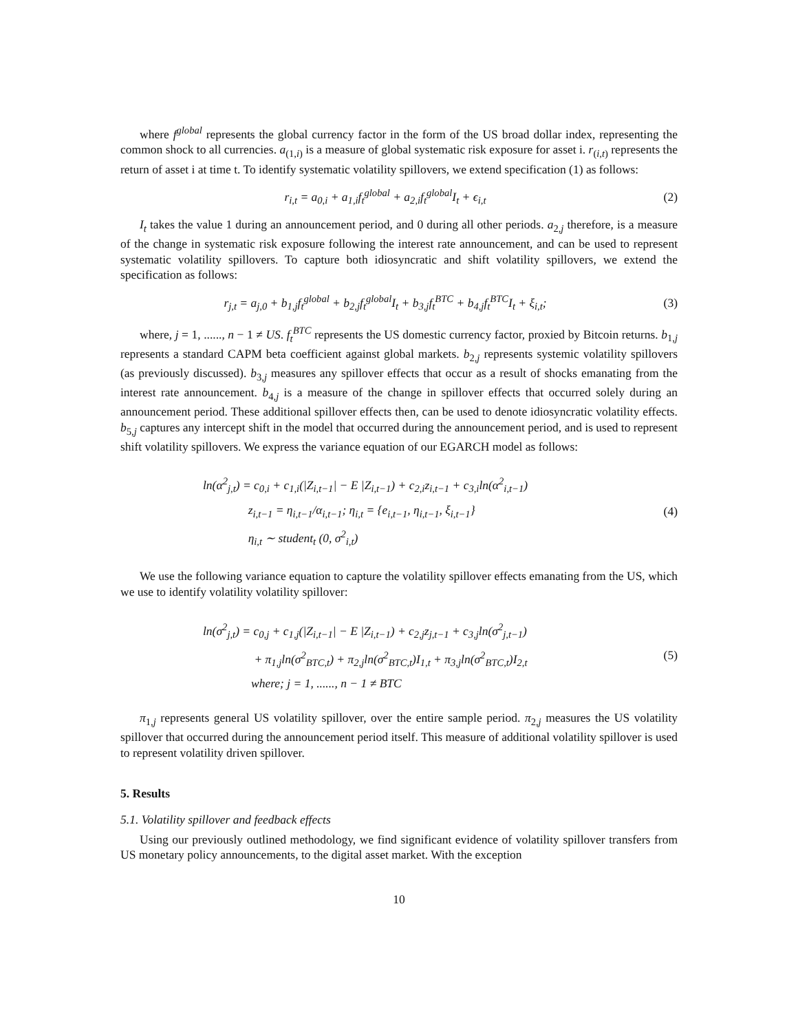where f<sup>global</sup> represents the global currency factor in the form of the US broad dollar index, representing the common shock to all currencies. a<sub>(1,i)</sub> is a measure of global systematic risk exposure for asset i. r<sub>(i,t)</sub> represents the return of asset i at time t. To identify systematic volatility spillovers, we extend specification (1) as follows:
r<sub>i,t</sub> = a<sub>0,i</sub> + a<sub>1,i</sub>f<sub>t</sub><sup>global</sup> + a<sub>2,i</sub>f<sub>t</sub><sup>global</sup>I<sub>t</sub> + ϵ<sub>i,t</sub>
(2)
I<sub>t</sub> takes the value 1 during an announcement period, and 0 during all other periods. a<sub>2,j</sub> therefore, is a measure of the change in systematic risk exposure following the interest rate announcement, and can be used to represent systematic volatility spillovers. To capture both idiosyncratic and shift volatility spillovers, we extend the specification as follows:
r<sub>j,t</sub> = a<sub>j,0</sub> + b<sub>1,j</sub>f<sub>t</sub><sup>global</sup> + b<sub>2,j</sub>f<sub>t</sub><sup>global</sup>I<sub>t</sub> + b<sub>3,j</sub>f<sub>t</sub><sup>BTC</sup> + b<sub>4,j</sub>f<sub>t</sub><sup>BTC</sup>I<sub>t</sub> + ξ<sub>i,t</sub>;
(3)
where, j = 1, ......, n − 1 ≠ US. f<sub>t</sub><sup>BTC</sup> represents the US domestic currency factor, proxied by Bitcoin returns. b<sub>1,j</sub> represents a standard CAPM beta coefficient against global markets. b<sub>2,j</sub> represents systemic volatility spillovers (as previously discussed). b<sub>3,j</sub> measures any spillover effects that occur as a result of shocks emanating from the interest rate announcement. b<sub>4,j</sub> is a measure of the change in spillover effects that occurred solely during an announcement period. These additional spillover effects then, can be used to denote idiosyncratic volatility effects. b<sub>5,j</sub> captures any intercept shift in the model that occurred during the announcement period, and is used to represent shift volatility spillovers. We express the variance equation of our EGARCH model as follows:
ln(α<sup>2</sup><sub>j,t</sub>) = c<sub>0,i</sub> + c<sub>1,i</sub>(|Z<sub>i,t−1</sub>| − E |Z<sub>i,t−1</sub>) + c<sub>2,i</sub>z<sub>i,t−1</sub> + c<sub>3,i</sub>ln(α<sup>2</sup><sub>i,t−1</sub>)
z<sub>i,t−1</sub> = η<sub>i,t−1</sub>/α<sub>i,t−1</sub>; η<sub>i,t</sub> = {e<sub>i,t−1</sub>, η<sub>i,t−1</sub>, ξ<sub>i,t−1</sub>}
η<sub>i,t</sub> ∼ student<sub>t</sub> (0, σ<sup>2</sup><sub>i,t</sub>)
(4)
We use the following variance equation to capture the volatility spillover effects emanating from the US, which we use to identify volatility volatility spillover:
ln(σ<sup>2</sup><sub>j,t</sub>) = c<sub>0,j</sub> + c<sub>1,j</sub>(|Z<sub>i,t−1</sub>| − E |Z<sub>i,t−1</sub>) + c<sub>2,j</sub>z<sub>j,t−1</sub> + c<sub>3,j</sub>ln(σ<sup>2</sup><sub>j,t−1</sub>)
+ π<sub>1,j</sub>ln(σ<sup>2</sup><sub>BTC,t</sub>) + π<sub>2,j</sub>ln(σ<sup>2</sup><sub>BTC,t</sub>)I<sub>1,t</sub> + π<sub>3,j</sub>ln(σ<sup>2</sup><sub>BTC,t</sub>)I<sub>2,t</sub>
where; j = 1, ......, n − 1 ≠ BTC
(5)
π<sub>1,j</sub> represents general US volatility spillover, over the entire sample period. π<sub>2,j</sub> measures the US volatility spillover that occurred during the announcement period itself. This measure of additional volatility spillover is used to represent volatility driven spillover.
5. Results
5.1. Volatility spillover and feedback effects
Using our previously outlined methodology, we find significant evidence of volatility spillover transfers from US monetary policy announcements, to the digital asset market. With the exception
10